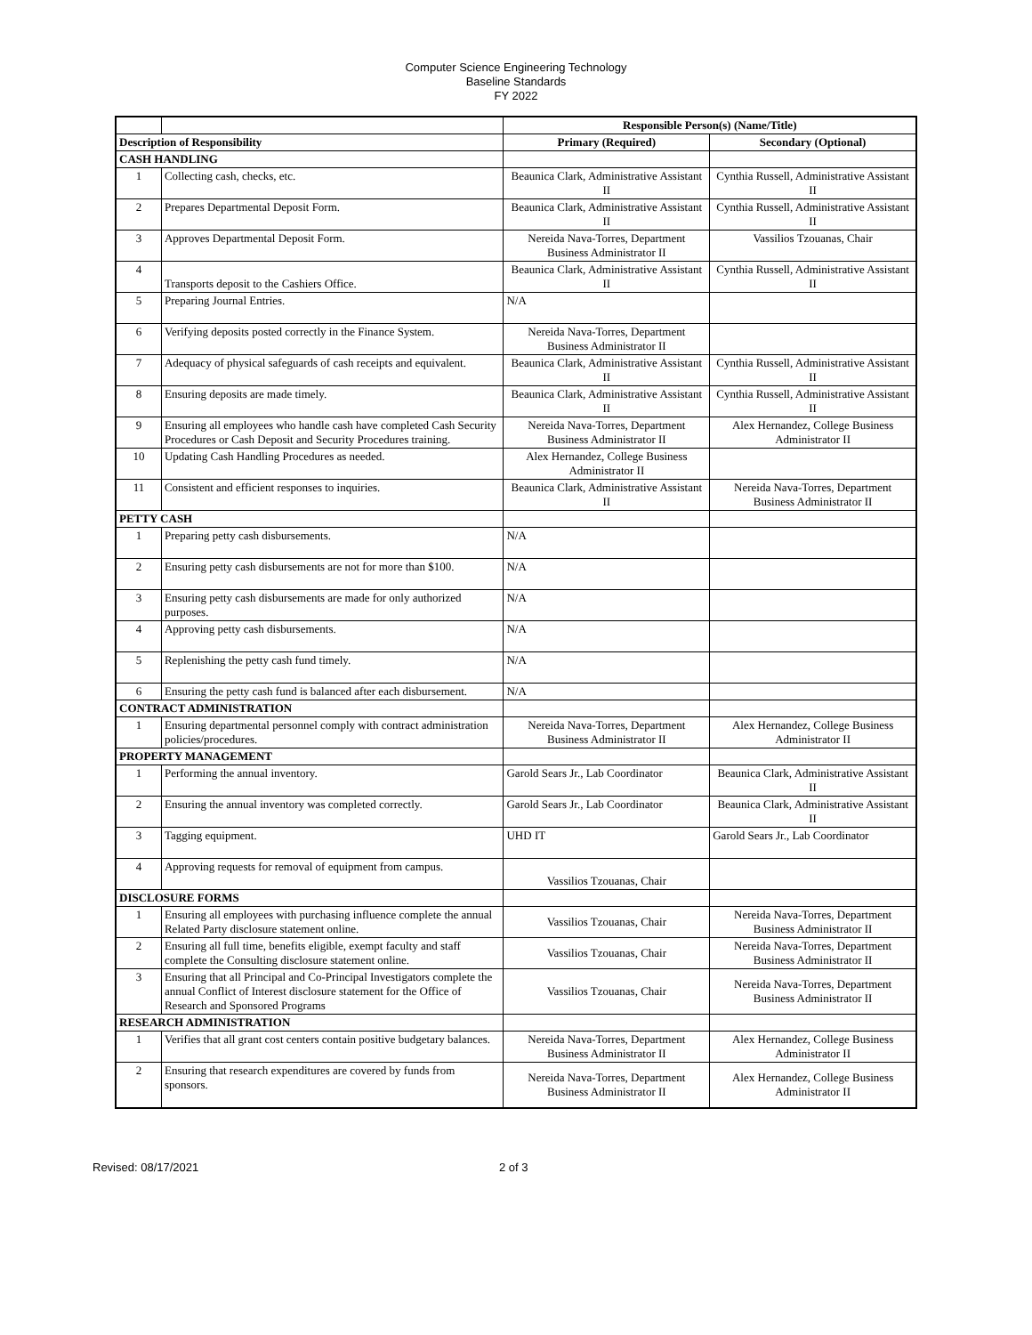Computer Science Engineering Technology
Baseline Standards
FY 2022
| | | Responsible Person(s) (Name/Title) | |
| Description of Responsibility | | Primary (Required) | Secondary (Optional) |
| CASH HANDLING | | | |
| 1 | Collecting cash, checks, etc. | Beaunica Clark, Administrative Assistant II | Cynthia Russell, Administrative Assistant II |
| 2 | Prepares Departmental Deposit Form. | Beaunica Clark, Administrative Assistant II | Cynthia Russell, Administrative Assistant II |
| 3 | Approves Departmental Deposit Form. | Nereida Nava-Torres, Department Business Administrator II | Vassilios Tzouanas, Chair |
| 4 | Transports deposit to the Cashiers Office. | Beaunica Clark, Administrative Assistant II | Cynthia Russell, Administrative Assistant II |
| 5 | Preparing Journal Entries. | N/A | |
| 6 | Verifying deposits posted correctly in the Finance System. | Nereida Nava-Torres, Department Business Administrator II | |
| 7 | Adequacy of physical safeguards of cash receipts and equivalent. | Beaunica Clark, Administrative Assistant II | Cynthia Russell, Administrative Assistant II |
| 8 | Ensuring deposits are made timely. | Beaunica Clark, Administrative Assistant II | Cynthia Russell, Administrative Assistant II |
| 9 | Ensuring all employees who handle cash have completed Cash Security Procedures or Cash Deposit and Security Procedures training. | Nereida Nava-Torres, Department Business Administrator II | Alex Hernandez, College Business Administrator II |
| 10 | Updating Cash Handling Procedures as needed. | Alex Hernandez, College Business Administrator II | |
| 11 | Consistent and efficient responses to inquiries. | Beaunica Clark, Administrative Assistant II | Nereida Nava-Torres, Department Business Administrator II |
| PETTY CASH | | | |
| 1 | Preparing petty cash disbursements. | N/A | |
| 2 | Ensuring petty cash disbursements are not for more than $100. | N/A | |
| 3 | Ensuring petty cash disbursements are made for only authorized purposes. | N/A | |
| 4 | Approving petty cash disbursements. | N/A | |
| 5 | Replenishing the petty cash fund timely. | N/A | |
| 6 | Ensuring the petty cash fund is balanced after each disbursement. | N/A | |
| CONTRACT ADMINISTRATION | | | |
| 1 | Ensuring departmental personnel comply with contract administration policies/procedures. | Nereida Nava-Torres, Department Business Administrator II | Alex Hernandez, College Business Administrator II |
| PROPERTY MANAGEMENT | | | |
| 1 | Performing the annual inventory. | Garold Sears Jr., Lab Coordinator | Beaunica Clark, Administrative Assistant II |
| 2 | Ensuring the annual inventory was completed correctly. | Garold Sears Jr., Lab Coordinator | Beaunica Clark, Administrative Assistant II |
| 3 | Tagging equipment. | UHD IT | Garold Sears Jr., Lab Coordinator |
| 4 | Approving requests for removal of equipment from campus. | Vassilios Tzouanas, Chair | |
| DISCLOSURE FORMS | | | |
| 1 | Ensuring all employees with purchasing influence complete the annual Related Party disclosure statement online. | Vassilios Tzouanas, Chair | Nereida Nava-Torres, Department Business Administrator II |
| 2 | Ensuring all full time, benefits eligible, exempt faculty and staff complete the Consulting disclosure statement online. | Vassilios Tzouanas, Chair | Nereida Nava-Torres, Department Business Administrator II |
| 3 | Ensuring that all Principal and Co-Principal Investigators complete the annual Conflict of Interest disclosure statement for the Office of Research and Sponsored Programs | Vassilios Tzouanas, Chair | Nereida Nava-Torres, Department Business Administrator II |
| RESEARCH ADMINISTRATION | | | |
| 1 | Verifies that all grant cost centers contain positive budgetary balances. | Nereida Nava-Torres, Department Business Administrator II | Alex Hernandez, College Business Administrator II |
| 2 | Ensuring that research expenditures are covered by funds from sponsors. | Nereida Nava-Torres, Department Business Administrator II | Alex Hernandez, College Business Administrator II |
Revised: 08/17/2021 2 of 3